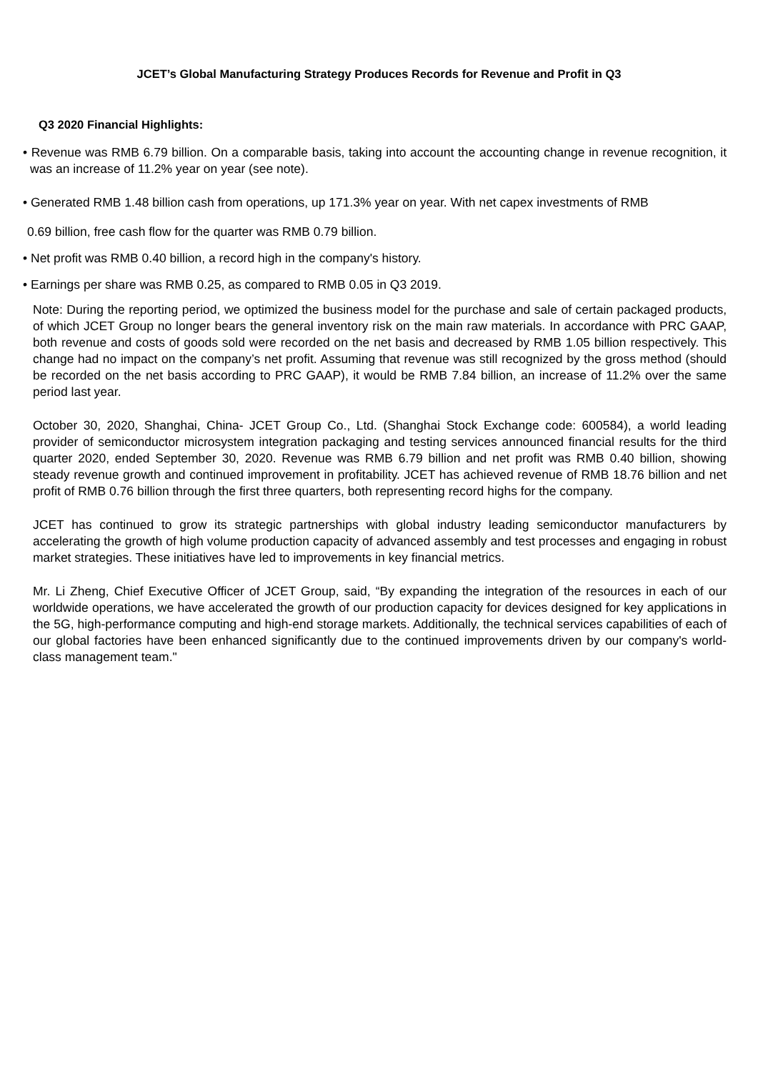JCET’s Global Manufacturing Strategy Produces Records for Revenue and Profit in Q3
Q3 2020 Financial Highlights:
• Revenue was RMB 6.79 billion. On a comparable basis, taking into account the accounting change in revenue recognition, it was an increase of 11.2% year on year (see note).
• Generated RMB 1.48 billion cash from operations, up 171.3% year on year. With net capex investments of RMB
0.69 billion, free cash flow for the quarter was RMB 0.79 billion.
• Net profit was RMB 0.40 billion, a record high in the company's history.
• Earnings per share was RMB 0.25, as compared to RMB 0.05 in Q3 2019.
Note: During the reporting period, we optimized the business model for the purchase and sale of certain packaged products, of which JCET Group no longer bears the general inventory risk on the main raw materials. In accordance with PRC GAAP, both revenue and costs of goods sold were recorded on the net basis and decreased by RMB 1.05 billion respectively. This change had no impact on the company’s net profit. Assuming that revenue was still recognized by the gross method (should be recorded on the net basis according to PRC GAAP), it would be RMB 7.84 billion, an increase of 11.2% over the same period last year.
October 30, 2020, Shanghai, China- JCET Group Co., Ltd. (Shanghai Stock Exchange code: 600584), a world leading provider of semiconductor microsystem integration packaging and testing services announced financial results for the third quarter 2020, ended September 30, 2020. Revenue was RMB 6.79 billion and net profit was RMB 0.40 billion, showing steady revenue growth and continued improvement in profitability. JCET has achieved revenue of RMB 18.76 billion and net profit of RMB 0.76 billion through the first three quarters, both representing record highs for the company.
JCET has continued to grow its strategic partnerships with global industry leading semiconductor manufacturers by accelerating the growth of high volume production capacity of advanced assembly and test processes and engaging in robust market strategies. These initiatives have led to improvements in key financial metrics.
Mr. Li Zheng, Chief Executive Officer of JCET Group, said, “By expanding the integration of the resources in each of our worldwide operations, we have accelerated the growth of our production capacity for devices designed for key applications in the 5G, high-performance computing and high-end storage markets. Additionally, the technical services capabilities of each of our global factories have been enhanced significantly due to the continued improvements driven by our company's world-class management team."